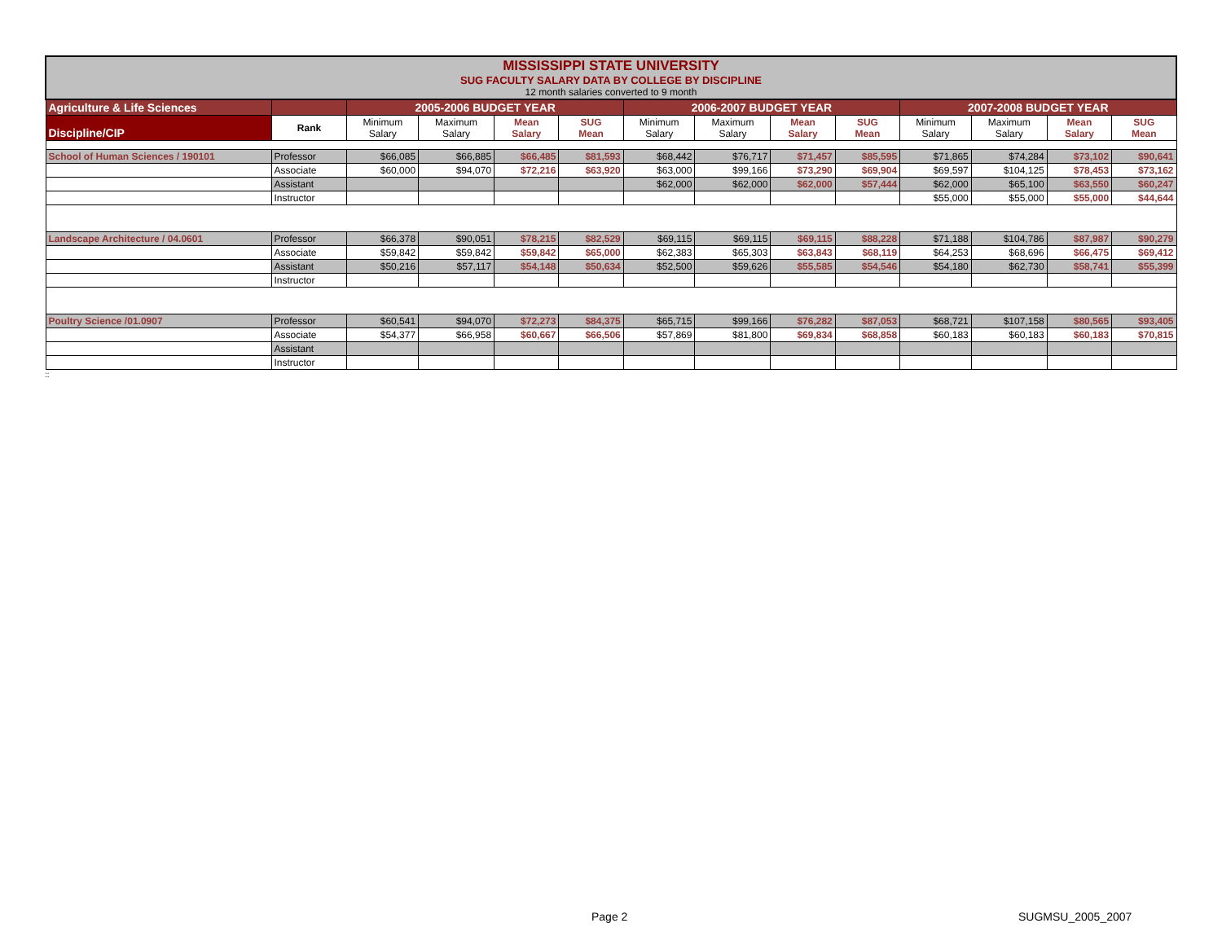| MISSISSIPPI STATE UNIVERSITY SUG FACULTY SALARY DATA BY COLLEGE BY DISCIPLINE 12 month salaries converted to 9 month | | | | | | | | | | | | | |
| Agriculture & Life Sciences | | 2005-2006 BUDGET YEAR | | | | 2006-2007 BUDGET YEAR | | | | 2007-2008 BUDGET YEAR | | | |
| Discipline/CIP | Rank | Minimum Salary | Maximum Salary | Mean Salary | SUG Mean | Minimum Salary | Maximum Salary | Mean Salary | SUG Mean | Minimum Salary | Maximum Salary | Mean Salary | SUG Mean |
| School of Human Sciences / 190101 | Professor | $66,085 | $66,885 | $66,485 | $81,593 | $68,442 | $76,717 | $71,457 | $85,595 | $71,865 | $74,284 | $73,102 | $90,641 |
| | Associate | $60,000 | $94,070 | $72,216 | $63,920 | $63,000 | $99,166 | $73,290 | $69,904 | $69,597 | $104,125 | $78,453 | $73,162 |
| | Assistant | | | | | $62,000 | $62,000 | $62,000 | $57,444 | $62,000 | $65,100 | $63,550 | $60,247 |
| | Instructor | | | | | | | | | $55,000 | $55,000 | $55,000 | $44,644 |
| Landscape Architecture / 04.0601 | Professor | $66,378 | $90,051 | $78,215 | $82,529 | $69,115 | $69,115 | $69,115 | $88,228 | $71,188 | $104,786 | $87,987 | $90,279 |
| | Associate | $59,842 | $59,842 | $59,842 | $65,000 | $62,383 | $65,303 | $63,843 | $68,119 | $64,253 | $68,696 | $66,475 | $69,412 |
| | Assistant | $50,216 | $57,117 | $54,148 | $50,634 | $52,500 | $59,626 | $55,585 | $54,546 | $54,180 | $62,730 | $58,741 | $55,399 |
| | Instructor | | | | | | | | | | | | |
| Poultry Science /01.0907 | Professor | $60,541 | $94,070 | $72,273 | $84,375 | $65,715 | $99,166 | $76,282 | $87,053 | $68,721 | $107,158 | $80,565 | $93,405 |
| | Associate | $54,377 | $66,958 | $60,667 | $66,506 | $57,869 | $81,800 | $69,834 | $68,858 | $60,183 | $60,183 | $60,183 | $70,815 |
| | Assistant | | | | | | | | | | | | |
| | Instructor | | | | | | | | | | | | |
::
Page 2 SUGMSU_2005_2007